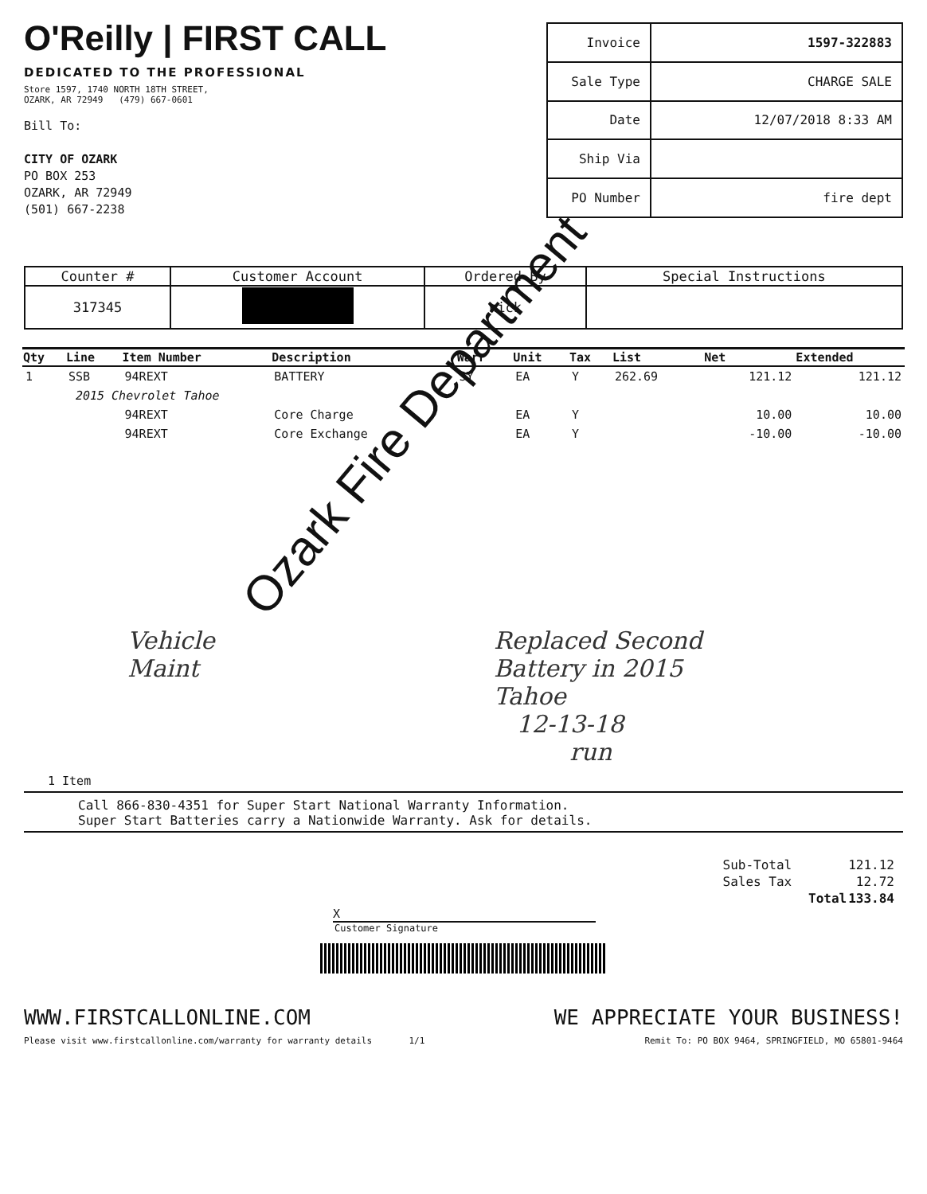O'Reilly | FIRST CALL
DEDICATED TO THE PROFESSIONAL
Store 1597, 1740 NORTH 18TH STREET,
OZARK, AR 72949 (479) 667-0601
Bill To:
CITY OF OZARK
PO BOX 253
OZARK, AR 72949
(501) 667-2238
| Invoice | 1597-322883 |
| Sale Type | CHARGE SALE |
| Date | 12/07/2018 8:33 AM |
| Ship Via | |
| PO Number | fire dept |
| Counter # | Customer Account | Ordered By | Special Instructions |
| --- | --- | --- | --- |
| 317345 | | nick | |
| Qty | Line | Item Number | Description | Warr | Unit | Tax | List | Net | Extended |
| --- | --- | --- | --- | --- | --- | --- | --- | --- | --- |
| 1 | SSB | 94REXT | BATTERY | 3Y | EA | Y | 262.69 | 121.12 | 121.12 |
| | 2015 Chevrolet Tahoe | | | | | | | | |
| | | 94REXT | Core Charge | | EA | Y | | 10.00 | 10.00 |
| | | 94REXT | Core Exchange | | EA | Y | | -10.00 | -10.00 |
Vehicle
Maint
Replaced Second
Battery in 2015
Tahoe
12-13-18
run
1 Item
Call 866-830-4351 for Super Start National Warranty Information.
Super Start Batteries carry a Nationwide Warranty. Ask for details.
| Sub-Total | 121.12 |
| Sales Tax | 12.72 |
| Total | 133.84 |
X
Customer Signature
WWW.FIRSTCALLONLINE.COM WE APPRECIATE YOUR BUSINESS!
Please visit www.firstcallonline.com/warranty for warranty details 1/1
Remit To: PO BOX 9464, SPRINGFIELD, MO 65801-9464
Ozark Fire Department